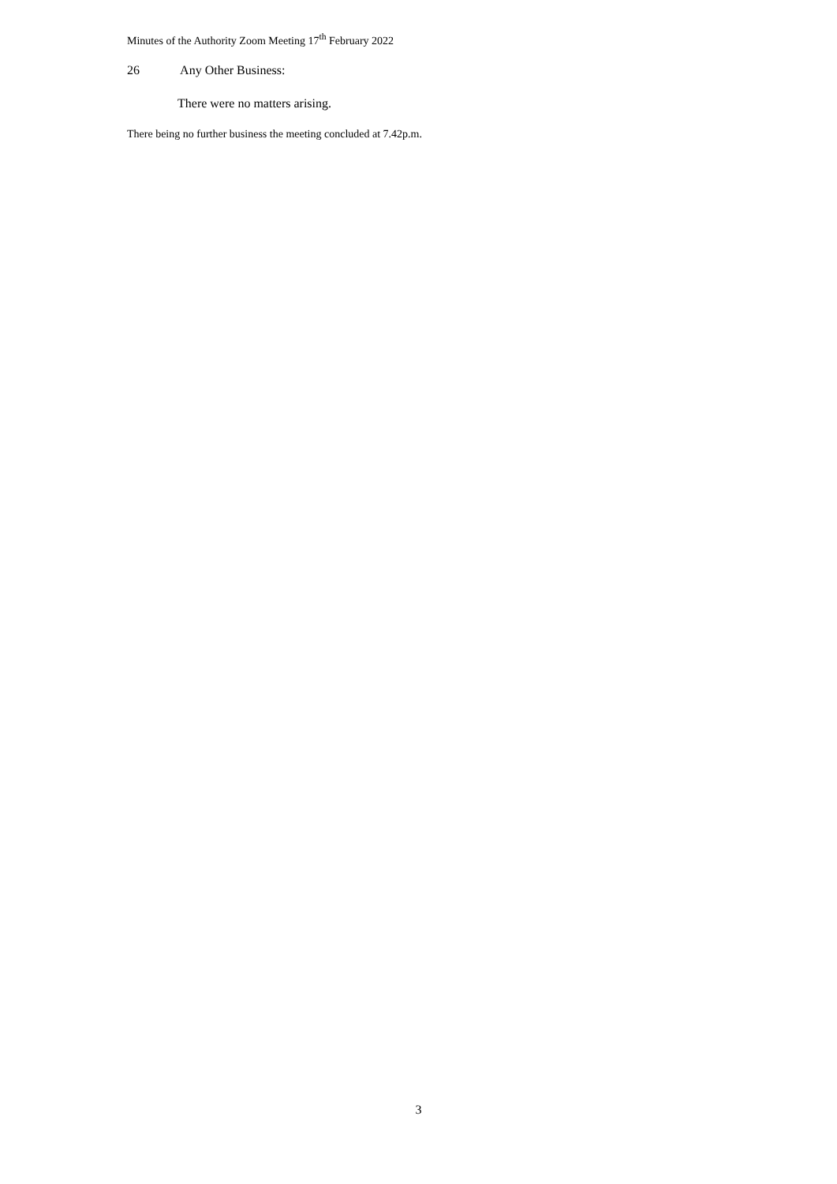Minutes of the Authority Zoom Meeting 17<sup>th</sup> February 2022
26 Any Other Business:
There were no matters arising.
There being no further business the meeting concluded at 7.42p.m.
3